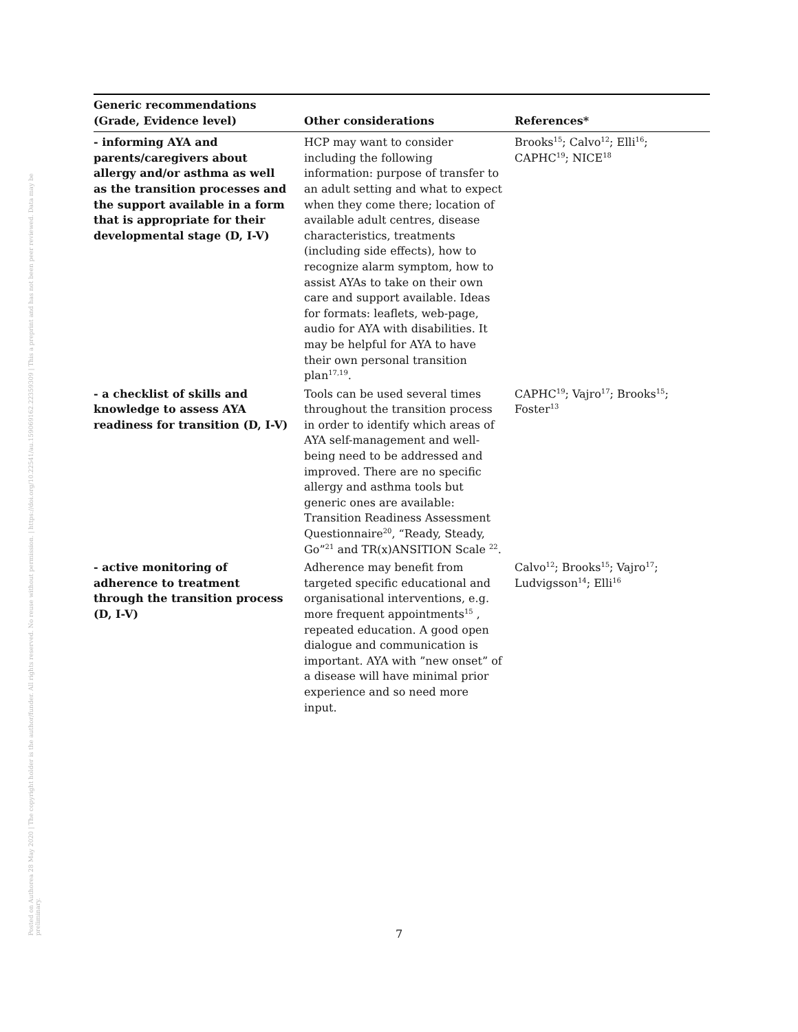Posted on Authorea 28 May 2020 | The copyright holder is the author/funder. All rights reserved. No reuse without permission. | https://doi.org/10.22541/au.159069162.22359309 | This a preprint and has not been peer reviewed. Data may be preliminary.
| Generic recommendations (Grade, Evidence level) | Other considerations | References* |
| --- | --- | --- |
| - informing AYA and parents/caregivers about allergy and/or asthma as well as the transition processes and the support available in a form that is appropriate for their developmental stage (D, I-V) | HCP may want to consider including the following information: purpose of transfer to an adult setting and what to expect when they come there; location of available adult centres, disease characteristics, treatments (including side effects), how to recognize alarm symptom, how to assist AYAs to take on their own care and support available. Ideas for formats: leaflets, web-page, audio for AYA with disabilities. It may be helpful for AYA to have their own personal transition plan<sup>17,19</sup>. | Brooks<sup>15</sup>; Calvo<sup>12</sup>; Elli<sup>16</sup>; CAPHC<sup>19</sup>; NICE<sup>18</sup> |
| - a checklist of skills and knowledge to assess AYA readiness for transition (D, I-V) | Tools can be used several times throughout the transition process in order to identify which areas of AYA self-management and well-being need to be addressed and improved. There are no specific allergy and asthma tools but generic ones are available: Transition Readiness Assessment Questionnaire<sup>20</sup>, “Ready, Steady, Go”<sup>21</sup> and TR(x)ANSITION Scale <sup>22</sup>. | CAPHC<sup>19</sup>; Vajro<sup>17</sup>; Brooks<sup>15</sup>; Foster<sup>13</sup> |
| - active monitoring of adherence to treatment through the transition process (D, I-V) | Adherence may benefit from targeted specific educational and organisational interventions, e.g. more frequent appointments<sup>15</sup> , repeated education. A good open dialogue and communication is important. AYA with ”new onset” of a disease will have minimal prior experience and so need more input. | Calvo<sup>12</sup>; Brooks<sup>15</sup>; Vajro<sup>17</sup>; Ludvigsson<sup>14</sup>; Elli<sup>16</sup> |
7